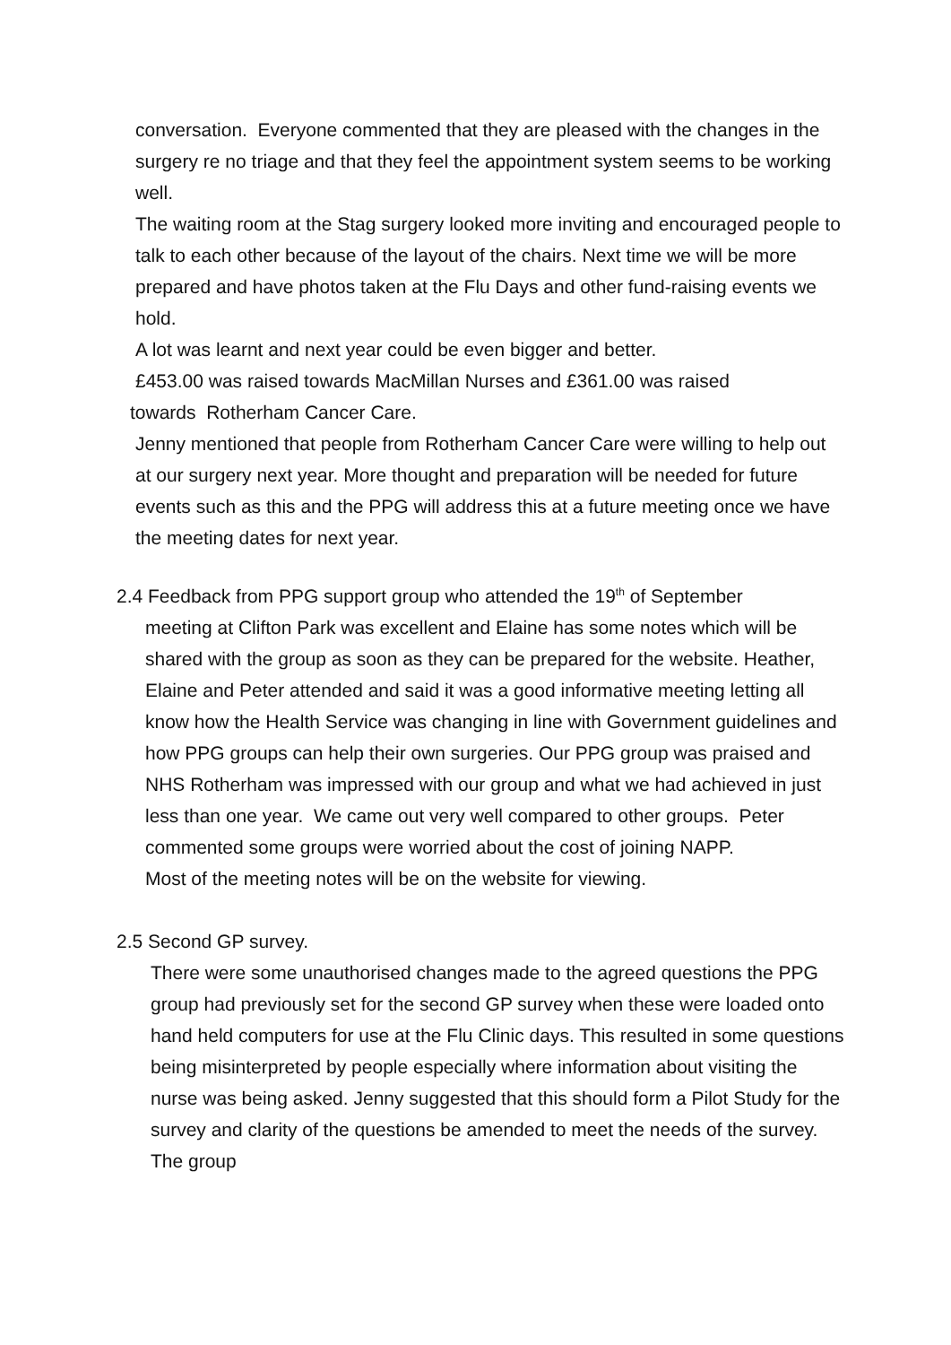conversation. Everyone commented that they are pleased with the changes in the surgery re no triage and that they feel the appointment system seems to be working well.
The waiting room at the Stag surgery looked more inviting and encouraged people to talk to each other because of the layout of the chairs. Next time we will be more prepared and have photos taken at the Flu Days and other fund-raising events we hold.
A lot was learnt and next year could be even bigger and better.
£453.00 was raised towards MacMillan Nurses and £361.00 was raised
towards Rotherham Cancer Care.
Jenny mentioned that people from Rotherham Cancer Care were willing to help out at our surgery next year. More thought and preparation will be needed for future events such as this and the PPG will address this at a future meeting once we have the meeting dates for next year.
2.4 Feedback from PPG support group who attended the 19<sup>th</sup> of September
meeting at Clifton Park was excellent and Elaine has some notes which will be shared with the group as soon as they can be prepared for the website. Heather, Elaine and Peter attended and said it was a good informative meeting letting all know how the Health Service was changing in line with Government guidelines and how PPG groups can help their own surgeries. Our PPG group was praised and NHS Rotherham was impressed with our group and what we had achieved in just less than one year. We came out very well compared to other groups. Peter commented some groups were worried about the cost of joining NAPP.
Most of the meeting notes will be on the website for viewing.
2.5 Second GP survey.
There were some unauthorised changes made to the agreed questions the PPG group had previously set for the second GP survey when these were loaded onto hand held computers for use at the Flu Clinic days. This resulted in some questions being misinterpreted by people especially where information about visiting the nurse was being asked. Jenny suggested that this should form a Pilot Study for the survey and clarity of the questions be amended to meet the needs of the survey. The group